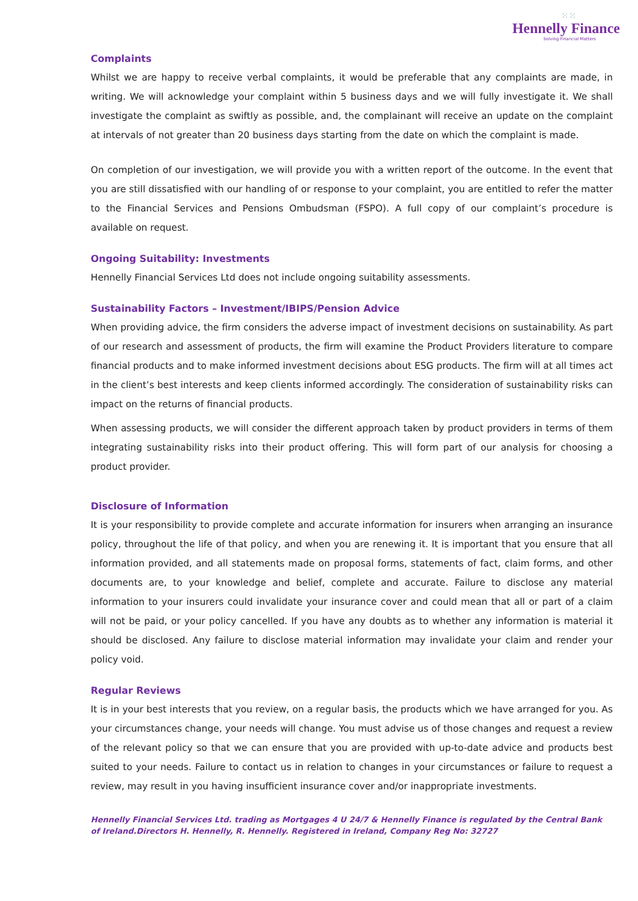⁙⁙
Hennelly Finance
Solving Financial Matters
Complaints
Whilst we are happy to receive verbal complaints, it would be preferable that any complaints are made, in writing. We will acknowledge your complaint within 5 business days and we will fully investigate it. We shall investigate the complaint as swiftly as possible, and, the complainant will receive an update on the complaint at intervals of not greater than 20 business days starting from the date on which the complaint is made.
On completion of our investigation, we will provide you with a written report of the outcome. In the event that you are still dissatisfied with our handling of or response to your complaint, you are entitled to refer the matter to the Financial Services and Pensions Ombudsman (FSPO). A full copy of our complaint’s procedure is available on request.
Ongoing Suitability: Investments
Hennelly Financial Services Ltd does not include ongoing suitability assessments.
Sustainability Factors – Investment/IBIPS/Pension Advice
When providing advice, the firm considers the adverse impact of investment decisions on sustainability. As part of our research and assessment of products, the firm will examine the Product Providers literature to compare financial products and to make informed investment decisions about ESG products. The firm will at all times act in the client’s best interests and keep clients informed accordingly. The consideration of sustainability risks can impact on the returns of financial products.
When assessing products, we will consider the different approach taken by product providers in terms of them integrating sustainability risks into their product offering. This will form part of our analysis for choosing a product provider.
Disclosure of Information
It is your responsibility to provide complete and accurate information for insurers when arranging an insurance policy, throughout the life of that policy, and when you are renewing it. It is important that you ensure that all information provided, and all statements made on proposal forms, statements of fact, claim forms, and other documents are, to your knowledge and belief, complete and accurate. Failure to disclose any material information to your insurers could invalidate your insurance cover and could mean that all or part of a claim will not be paid, or your policy cancelled. If you have any doubts as to whether any information is material it should be disclosed. Any failure to disclose material information may invalidate your claim and render your policy void.
Regular Reviews
It is in your best interests that you review, on a regular basis, the products which we have arranged for you. As your circumstances change, your needs will change. You must advise us of those changes and request a review of the relevant policy so that we can ensure that you are provided with up-to-date advice and products best suited to your needs. Failure to contact us in relation to changes in your circumstances or failure to request a review, may result in you having insufficient insurance cover and/or inappropriate investments.
Hennelly Financial Services Ltd. trading as Mortgages 4 U 24/7 & Hennelly Finance is regulated by the Central Bank of Ireland.Directors H. Hennelly, R. Hennelly. Registered in Ireland, Company Reg No: 32727